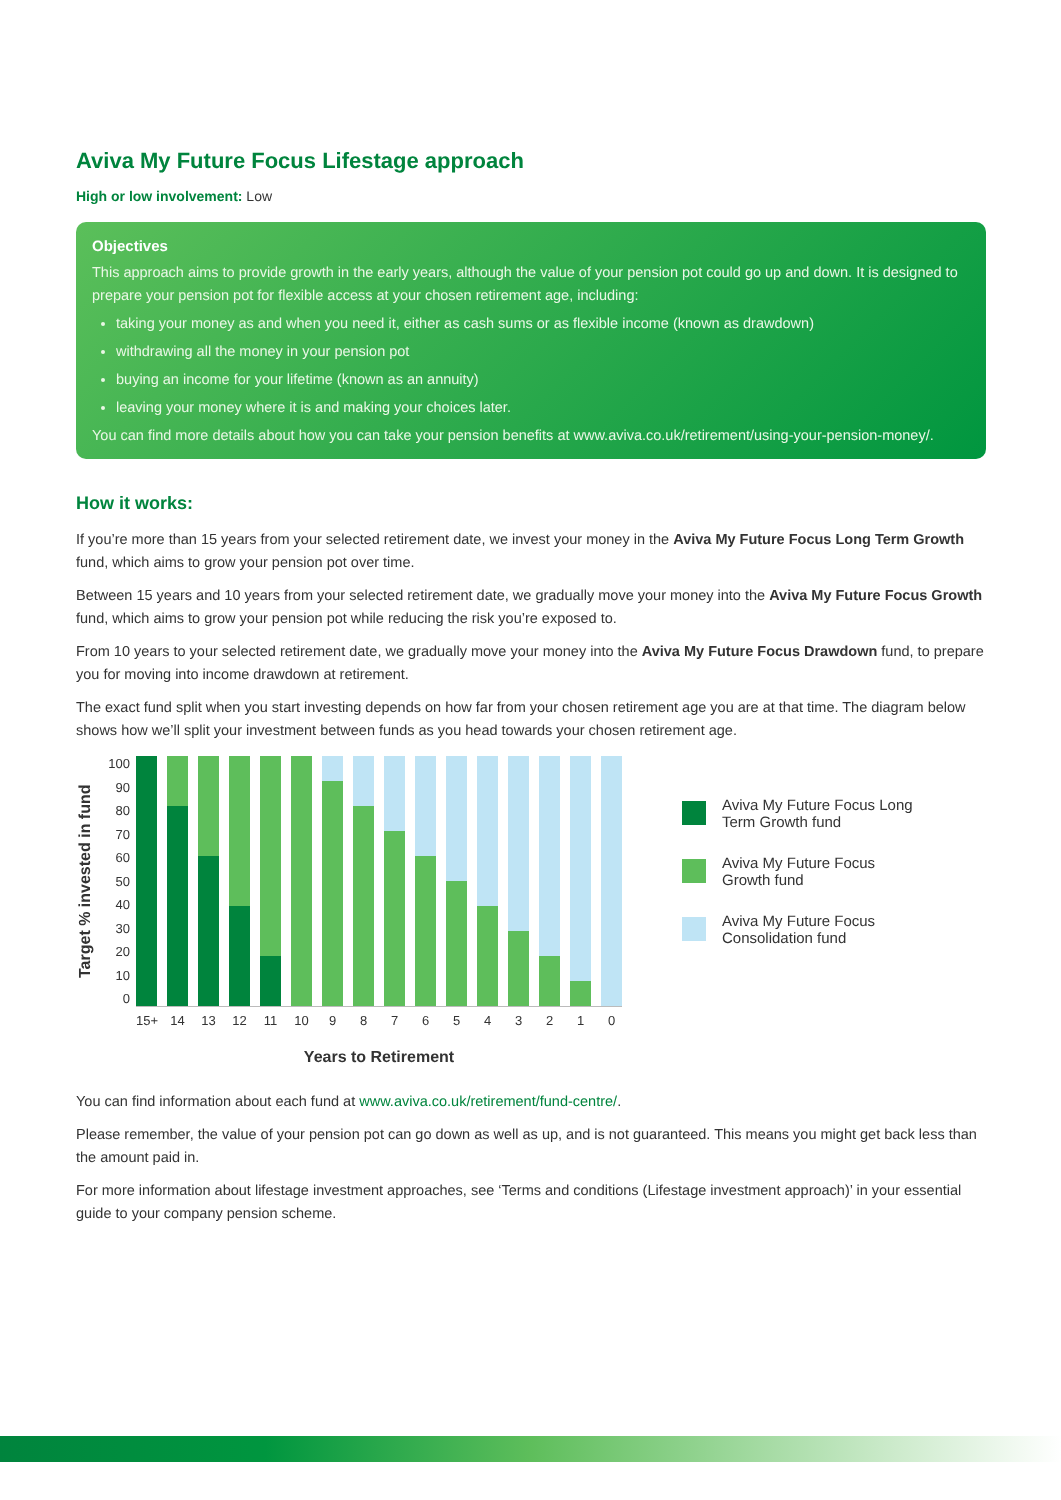Aviva My Future Focus Lifestage approach
High or low involvement: Low
Objectives
This approach aims to provide growth in the early years, although the value of your pension pot could go up and down. It is designed to prepare your pension pot for flexible access at your chosen retirement age, including:
taking your money as and when you need it, either as cash sums or as flexible income (known as drawdown)
withdrawing all the money in your pension pot
buying an income for your lifetime (known as an annuity)
leaving your money where it is and making your choices later.
You can find more details about how you can take your pension benefits at www.aviva.co.uk/retirement/using-your-pension-money/.
How it works:
If you’re more than 15 years from your selected retirement date, we invest your money in the Aviva My Future Focus Long Term Growth fund, which aims to grow your pension pot over time.
Between 15 years and 10 years from your selected retirement date, we gradually move your money into the Aviva My Future Focus Growth fund, which aims to grow your pension pot while reducing the risk you’re exposed to.
From 10 years to your selected retirement date, we gradually move your money into the Aviva My Future Focus Drawdown fund, to prepare you for moving into income drawdown at retirement.
The exact fund split when you start investing depends on how far from your chosen retirement age you are at that time. The diagram below shows how we’ll split your investment between funds as you head towards your chosen retirement age.
Target % invested in fund
100
90
80
70
60
50
40
30
20
10
0
15+ 14 13 12 11 10 9876543210
Years to Retirement
Aviva My Future Focus Long
Term Growth fund
Aviva My Future Focus
Growth fund
Aviva My Future Focus
Consolidation fund
You can find information about each fund at www.aviva.co.uk/retirement/fund-centre/.
Please remember, the value of your pension pot can go down as well as up, and is not guaranteed. This means you might get back less than the amount paid in.
For more information about lifestage investment approaches, see ‘Terms and conditions (Lifestage investment approach)’ in your essential guide to your company pension scheme.